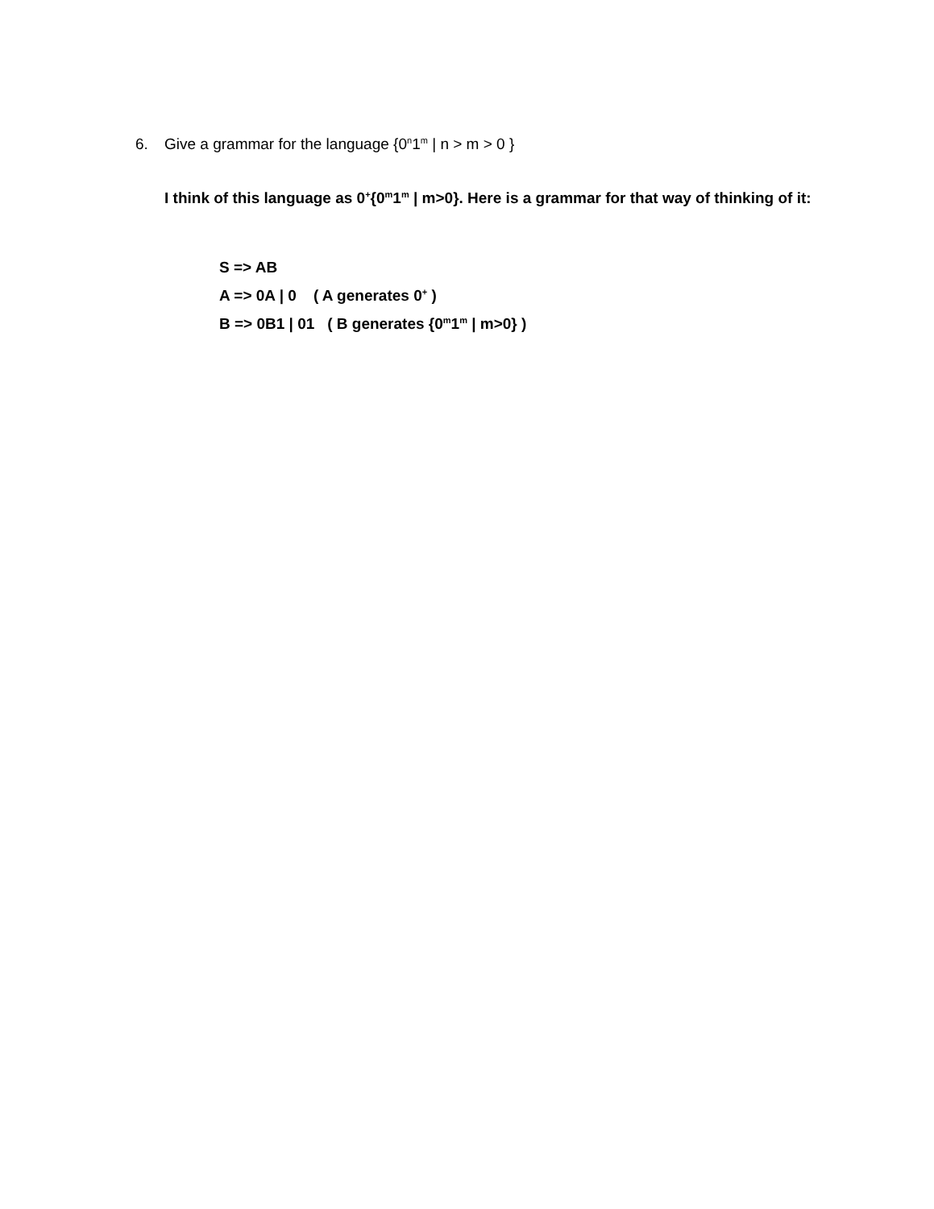6. Give a grammar for the language {0<sup>n</sup>1<sup>m</sup> | n > m > 0 }
I think of this language as 0<sup>+</sup>{0<sup>m</sup>1<sup>m</sup> | m>0}. Here is a grammar for that way of thinking of it:
S => AB
A => 0A | 0 ( A generates 0<sup>+</sup> )
B => 0B1 | 01 ( B generates {0<sup>m</sup>1<sup>m</sup> | m>0} )